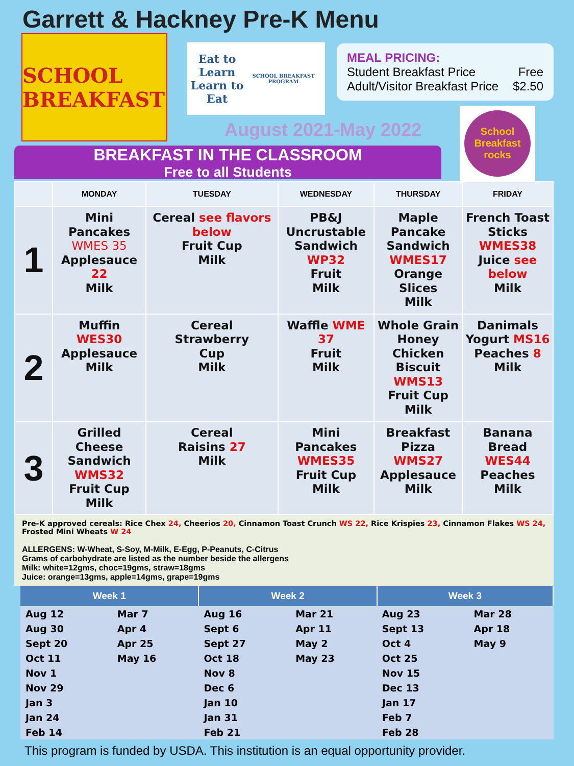Garrett & Hackney Pre-K Menu
SCHOOL BREAKFAST
Eat to Learn
Learn to Eat
SCHOOL BREAKFAST PROGRAM
MEAL PRICING:
Student Breakfast Price Free
Adult/Visitor Breakfast Price $2.50
August 2021-May 2022
School Breakfast rocks
BREAKFAST IN THE CLASSROOM
Free to all Students
| | MONDAY | TUESDAY | WEDNESDAY | THURSDAY | FRIDAY |
| --- | --- | --- | --- | --- | --- |
| 1 | Mini Pancakes WMES 35 Applesauce 22 Milk | Cereal see flavors below Fruit Cup Milk | PB&J Uncrustable Sandwich WP32 Fruit Milk | Maple Pancake Sandwich WMES17 Orange Slices Milk | French Toast Sticks WMES38 Juice see below Milk |
| 2 | Muffin WES30 Applesauce Milk | Cereal Strawberry Cup Milk | Waffle WME 37 Fruit Milk | Whole Grain Honey Chicken Biscuit WMS13 Fruit Cup Milk | Danimals Yogurt MS16 Peaches 8 Milk |
| 3 | Grilled Cheese Sandwich WMS32 Fruit Cup Milk | Cereal Raisins 27 Milk | Mini Pancakes WMES35 Fruit Cup Milk | Breakfast Pizza WMS27 Applesauce Milk | Banana Bread WES44 Peaches Milk |
Pre-K approved cereals: Rice Chex 24, Cheerios 20, Cinnamon Toast Crunch WS 22, Rice Krispies 23, Cinnamon Flakes WS 24, Frosted Mini Wheats W 24
ALLERGENS: W-Wheat, S-Soy, M-Milk, E-Egg, P-Peanuts, C-Citrus
Grams of carbohydrate are listed as the number beside the allergens
Milk: white=12gms, choc=19gms, straw=18gms
Juice: orange=13gms, apple=14gms, grape=19gms
| Week 1 | | Week 2 | | Week 3 | |
| --- | --- | --- | --- | --- | --- |
| Aug 12 | Mar 7 | Aug 16 | Mar 21 | Aug 23 | Mar 28 |
| Aug 30 | Apr 4 | Sept 6 | Apr 11 | Sept 13 | Apr 18 |
| Sept 20 | Apr 25 | Sept 27 | May 2 | Oct 4 | May 9 |
| Oct 11 | May 16 | Oct 18 | May 23 | Oct 25 | |
| Nov 1 | | Nov 8 | | Nov 15 | |
| Nov 29 | | Dec 6 | | Dec 13 | |
| Jan 3 | | Jan 10 | | Jan 17 | |
| Jan 24 | | Jan 31 | | Feb 7 | |
| Feb 14 | | Feb 21 | | Feb 28 | |
This program is funded by USDA. This institution is an equal opportunity provider.